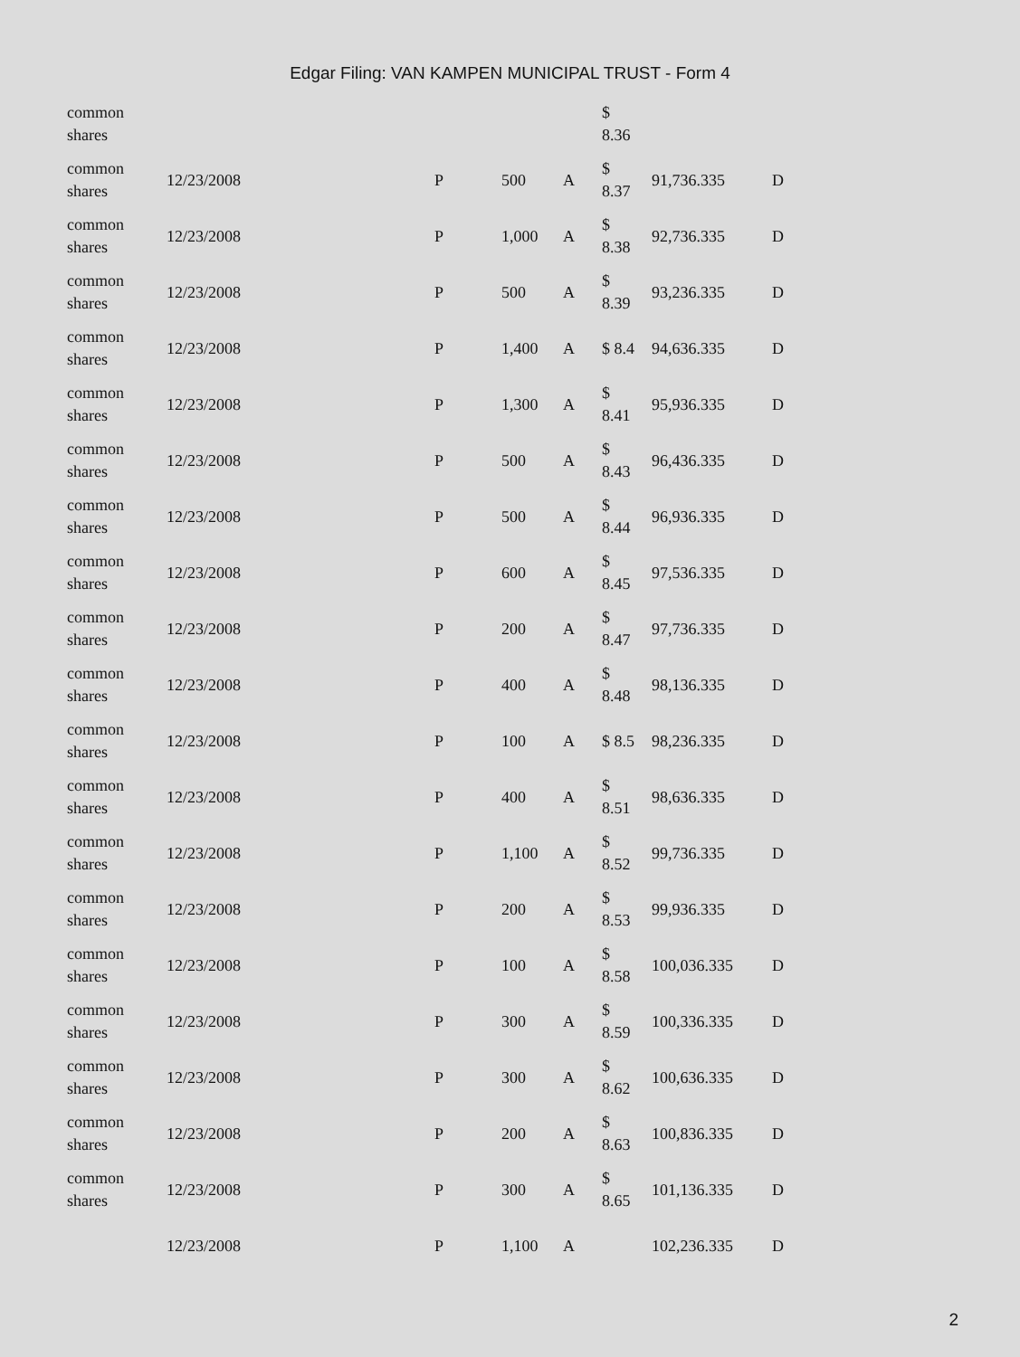Edgar Filing: VAN KAMPEN MUNICIPAL TRUST - Form 4
| common shares | | | | | $ 8.36 | | |
| common shares | 12/23/2008 | P | 500 | A | $ 8.37 | 91,736.335 | D |
| common shares | 12/23/2008 | P | 1,000 | A | $ 8.38 | 92,736.335 | D |
| common shares | 12/23/2008 | P | 500 | A | $ 8.39 | 93,236.335 | D |
| common shares | 12/23/2008 | P | 1,400 | A | $ 8.4 | 94,636.335 | D |
| common shares | 12/23/2008 | P | 1,300 | A | $ 8.41 | 95,936.335 | D |
| common shares | 12/23/2008 | P | 500 | A | $ 8.43 | 96,436.335 | D |
| common shares | 12/23/2008 | P | 500 | A | $ 8.44 | 96,936.335 | D |
| common shares | 12/23/2008 | P | 600 | A | $ 8.45 | 97,536.335 | D |
| common shares | 12/23/2008 | P | 200 | A | $ 8.47 | 97,736.335 | D |
| common shares | 12/23/2008 | P | 400 | A | $ 8.48 | 98,136.335 | D |
| common shares | 12/23/2008 | P | 100 | A | $ 8.5 | 98,236.335 | D |
| common shares | 12/23/2008 | P | 400 | A | $ 8.51 | 98,636.335 | D |
| common shares | 12/23/2008 | P | 1,100 | A | $ 8.52 | 99,736.335 | D |
| common shares | 12/23/2008 | P | 200 | A | $ 8.53 | 99,936.335 | D |
| common shares | 12/23/2008 | P | 100 | A | $ 8.58 | 100,036.335 | D |
| common shares | 12/23/2008 | P | 300 | A | $ 8.59 | 100,336.335 | D |
| common shares | 12/23/2008 | P | 300 | A | $ 8.62 | 100,636.335 | D |
| common shares | 12/23/2008 | P | 200 | A | $ 8.63 | 100,836.335 | D |
| common shares | 12/23/2008 | P | 300 | A | $ 8.65 | 101,136.335 | D |
| | 12/23/2008 | P | 1,100 | A | | 102,236.335 | D |
2